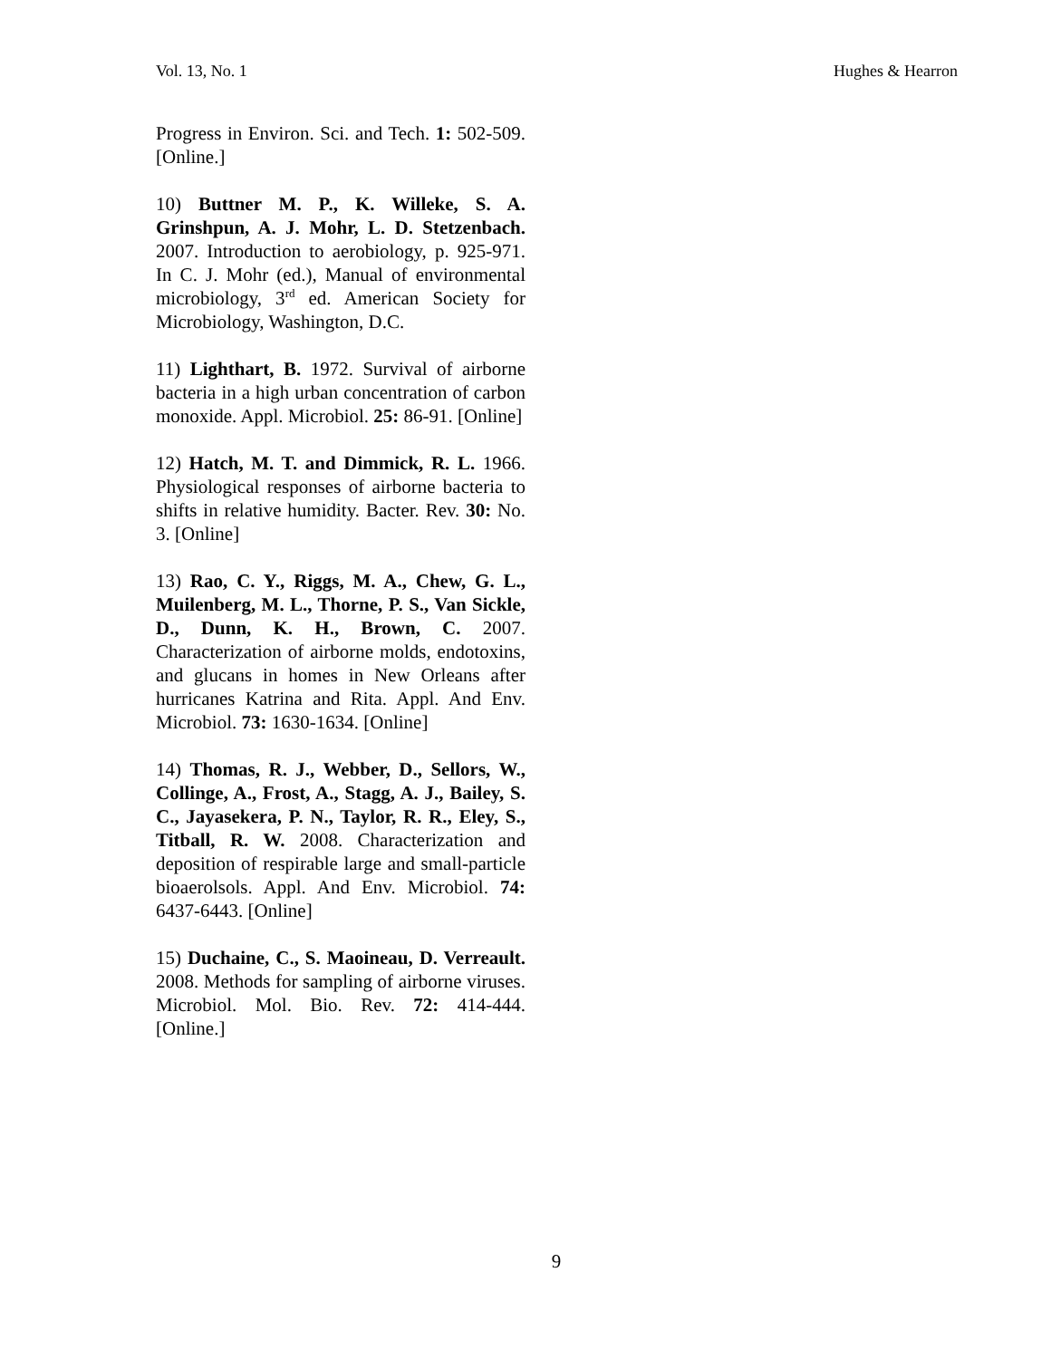Vol. 13, No. 1 Hughes & Hearron
Progress in Environ. Sci. and Tech. 1: 502-509. [Online.]
10) Buttner M. P., K. Willeke, S. A. Grinshpun, A. J. Mohr, L. D. Stetzenbach. 2007. Introduction to aerobiology, p. 925-971. In C. J. Mohr (ed.), Manual of environmental microbiology, 3<sup>rd</sup> ed. American Society for Microbiology, Washington, D.C.
11) Lighthart, B. 1972. Survival of airborne bacteria in a high urban concentration of carbon monoxide. Appl. Microbiol. 25: 86-91. [Online]
12) Hatch, M. T. and Dimmick, R. L. 1966. Physiological responses of airborne bacteria to shifts in relative humidity. Bacter. Rev. 30: No. 3. [Online]
13) Rao, C. Y., Riggs, M. A., Chew, G. L., Muilenberg, M. L., Thorne, P. S., Van Sickle, D., Dunn, K. H., Brown, C. 2007. Characterization of airborne molds, endotoxins, and glucans in homes in New Orleans after hurricanes Katrina and Rita. Appl. And Env. Microbiol. 73: 1630-1634. [Online]
14) Thomas, R. J., Webber, D., Sellors, W., Collinge, A., Frost, A., Stagg, A. J., Bailey, S. C., Jayasekera, P. N., Taylor, R. R., Eley, S., Titball, R. W. 2008. Characterization and deposition of respirable large and small-particle bioaerolsols. Appl. And Env. Microbiol. 74: 6437-6443. [Online]
15) Duchaine, C., S. Maoineau, D. Verreault. 2008. Methods for sampling of airborne viruses. Microbiol. Mol. Bio. Rev. 72: 414-444. [Online.]
9